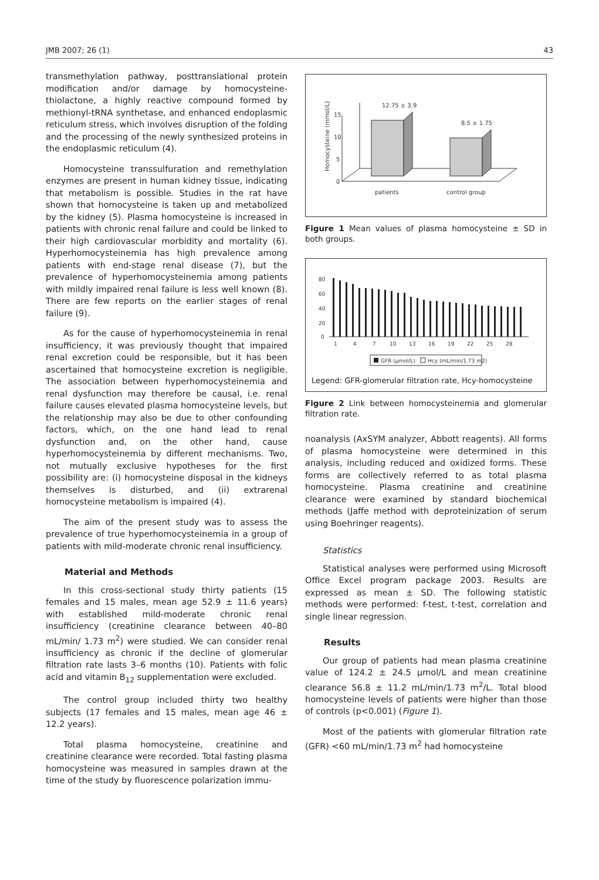JMB 2007; 26 (1) 43
transmethylation pathway, posttranslational protein modification and/or damage by homocysteine-thiolactone, a highly reactive compound formed by methionyl-tRNA synthetase, and enhanced endoplasmic reticulum stress, which involves disruption of the folding and the processing of the newly synthesized proteins in the endoplasmic reticulum (4).
Homocysteine transsulfuration and remethylation enzymes are present in human kidney tissue, indicating that metabolism is possible. Studies in the rat have shown that homocysteine is taken up and metabolized by the kidney (5). Plasma homocysteine is increased in patients with chronic renal failure and could be linked to their high cardiovascular morbidity and mortality (6). Hyperhomocysteinemia has high prevalence among patients with end-stage renal disease (7), but the prevalence of hyperhomocysteinemia among patients with mildly impaired renal failure is less well known (8). There are few reports on the earlier stages of renal failure (9).
As for the cause of hyperhomocysteinemia in renal insufficiency, it was previously thought that impaired renal excretion could be responsible, but it has been ascertained that homocysteine excretion is negligible. The association between hyperhomocysteinemia and renal dysfunction may therefore be causal, i.e. renal failure causes elevated plasma homocysteine levels, but the relationship may also be due to other confounding factors, which, on the one hand lead to renal dysfunction and, on the other hand, cause hyperhomocysteinemia by different mechanisms. Two, not mutually exclusive hypotheses for the first possibility are: (i) homocysteine disposal in the kidneys themselves is disturbed, and (ii) extrarenal homocysteine metabolism is impaired (4).
The aim of the present study was to assess the prevalence of true hyperhomocysteinemia in a group of patients with mild-moderate chronic renal insufficiency.
Material and Methods
In this cross-sectional study thirty patients (15 females and 15 males, mean age 52.9 ± 11.6 years) with established mild-moderate chronic renal insufficiency (creatinine clearance between 40–80 mL/min/ 1.73 m<sup>2</sup>) were studied. We can consider renal insufficiency as chronic if the decline of glomerular filtration rate lasts 3–6 months (10). Patients with folic acid and vitamin B<sub>12</sub> supplementation were excluded.
The control group included thirty two healthy subjects (17 females and 15 males, mean age 46 ± 12.2 years).
Total plasma homocysteine, creatinine and creatinine clearance were recorded. Total fasting plasma homocysteine was measured in samples drawn at the time of the study by fluorescence polarization immu-
Homocysteine (mmol/L)
0
5
10
15
12.75 ± 3.9
8.5 ± 1.75
patients
control group
Figure 1 Mean values of plasma homocysteine ± SD in both groups.
80
60
40
20
0
1
4
7
10
13
16
19
22
25
28
GFR (μmol/L)
Hcy (mL/min/1.73 m2)
Legend: GFR-glomerular filtration rate, Hcy-homocysteine
Figure 2 Link between homocysteinemia and glomerular filtration rate.
noanalysis (AxSYM analyzer, Abbott reagents). All forms of plasma homocysteine were determined in this analysis, including reduced and oxidized forms. These forms are collectively referred to as total plasma homocysteine. Plasma creatinine and creatinine clearance were examined by standard biochemical methods (Jaffe method with deproteinization of serum using Boehringer reagents).
Statistics
Statistical analyses were performed using Microsoft Office Excel program package 2003. Results are expressed as mean ± SD. The following statistic methods were performed: f-test, t-test, correlation and single linear regression.
Results
Our group of patients had mean plasma creatinine value of 124.2 ± 24.5 μmol/L and mean creatinine clearance 56.8 ± 11.2 mL/min/1.73 m<sup>2</sup>/L. Total blood homocysteine levels of patients were higher than those of controls (p<0.001) (Figure 1).
Most of the patients with glomerular filtration rate (GFR) <60 mL/min/1.73 m<sup>2</sup> had homocysteine